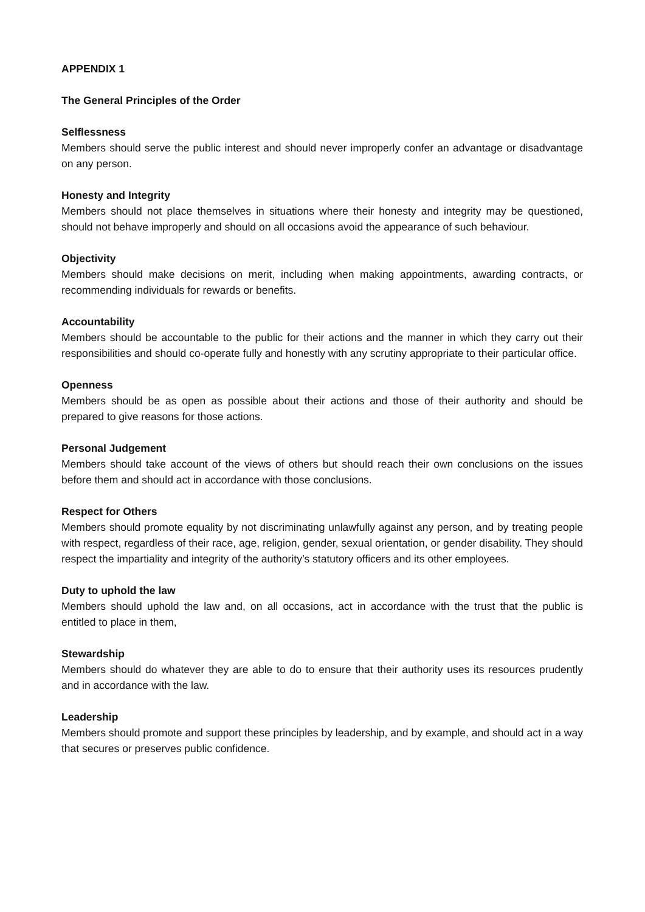APPENDIX 1
The General Principles of the Order
Selflessness
Members should serve the public interest and should never improperly confer an advantage or disadvantage on any person.
Honesty and Integrity
Members should not place themselves in situations where their honesty and integrity may be questioned, should not behave improperly and should on all occasions avoid the appearance of such behaviour.
Objectivity
Members should make decisions on merit, including when making appointments, awarding contracts, or recommending individuals for rewards or benefits.
Accountability
Members should be accountable to the public for their actions and the manner in which they carry out their responsibilities and should co-operate fully and honestly with any scrutiny appropriate to their particular office.
Openness
Members should be as open as possible about their actions and those of their authority and should be prepared to give reasons for those actions.
Personal Judgement
Members should take account of the views of others but should reach their own conclusions on the issues before them and should act in accordance with those conclusions.
Respect for Others
Members should promote equality by not discriminating unlawfully against any person, and by treating people with respect, regardless of their race, age, religion, gender, sexual orientation, or gender disability. They should respect the impartiality and integrity of the authority’s statutory officers and its other employees.
Duty to uphold the law
Members should uphold the law and, on all occasions, act in accordance with the trust that the public is entitled to place in them,
Stewardship
Members should do whatever they are able to do to ensure that their authority uses its resources prudently and in accordance with the law.
Leadership
Members should promote and support these principles by leadership, and by example, and should act in a way that secures or preserves public confidence.